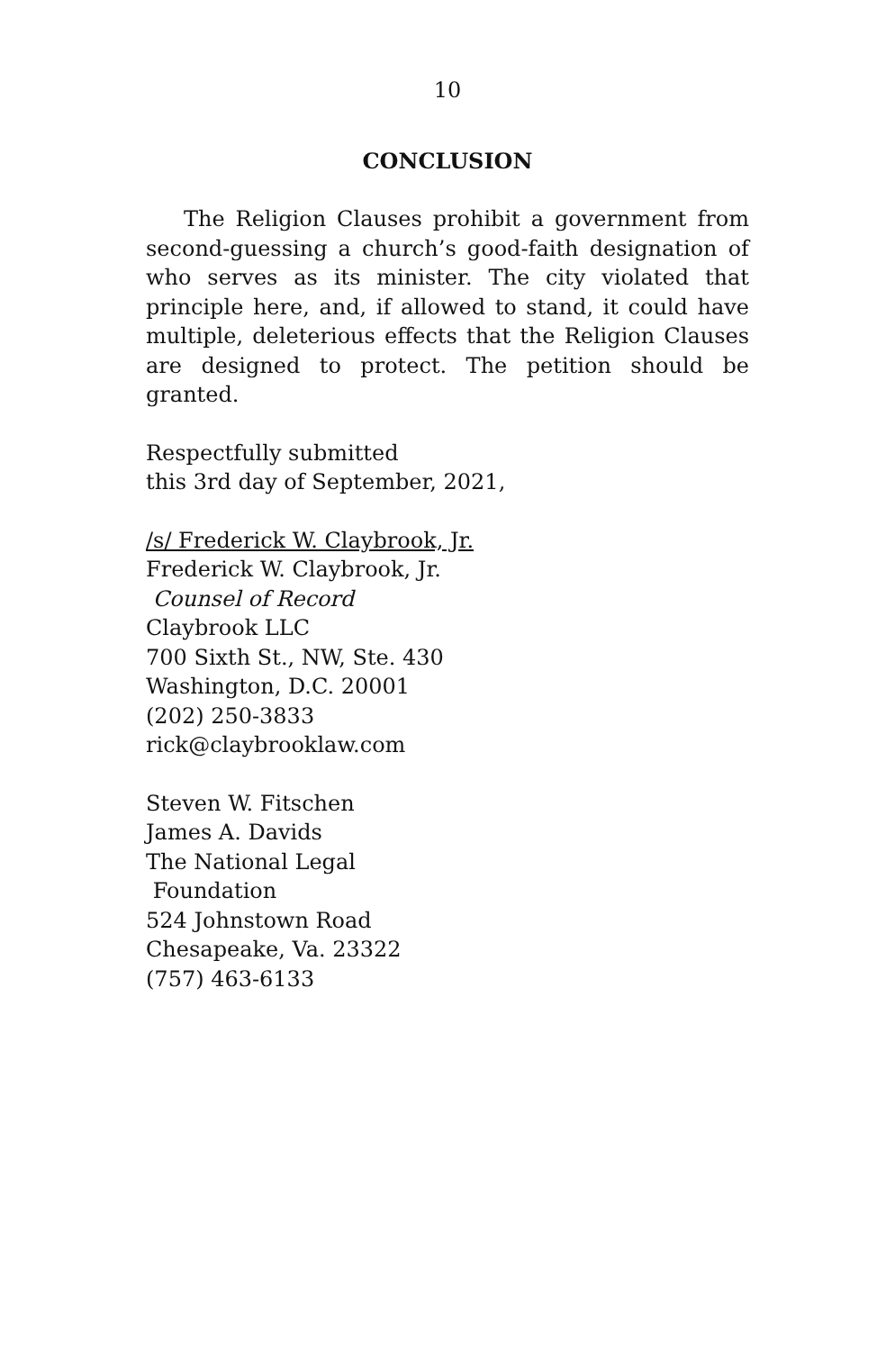10
CONCLUSION
The Religion Clauses prohibit a government from second-guessing a church’s good-faith designation of who serves as its minister. The city violated that principle here, and, if allowed to stand, it could have multiple, deleterious effects that the Religion Clauses are designed to protect. The petition should be granted.
Respectfully submitted
this 3rd day of September, 2021,
/s/ Frederick W. Claybrook, Jr.
Frederick W. Claybrook, Jr.
Counsel of Record
Claybrook LLC
700 Sixth St., NW, Ste. 430
Washington, D.C. 20001
(202) 250-3833
rick@claybrooklaw.com
Steven W. Fitschen
James A. Davids
The National Legal
Foundation
524 Johnstown Road
Chesapeake, Va. 23322
(757) 463-6133